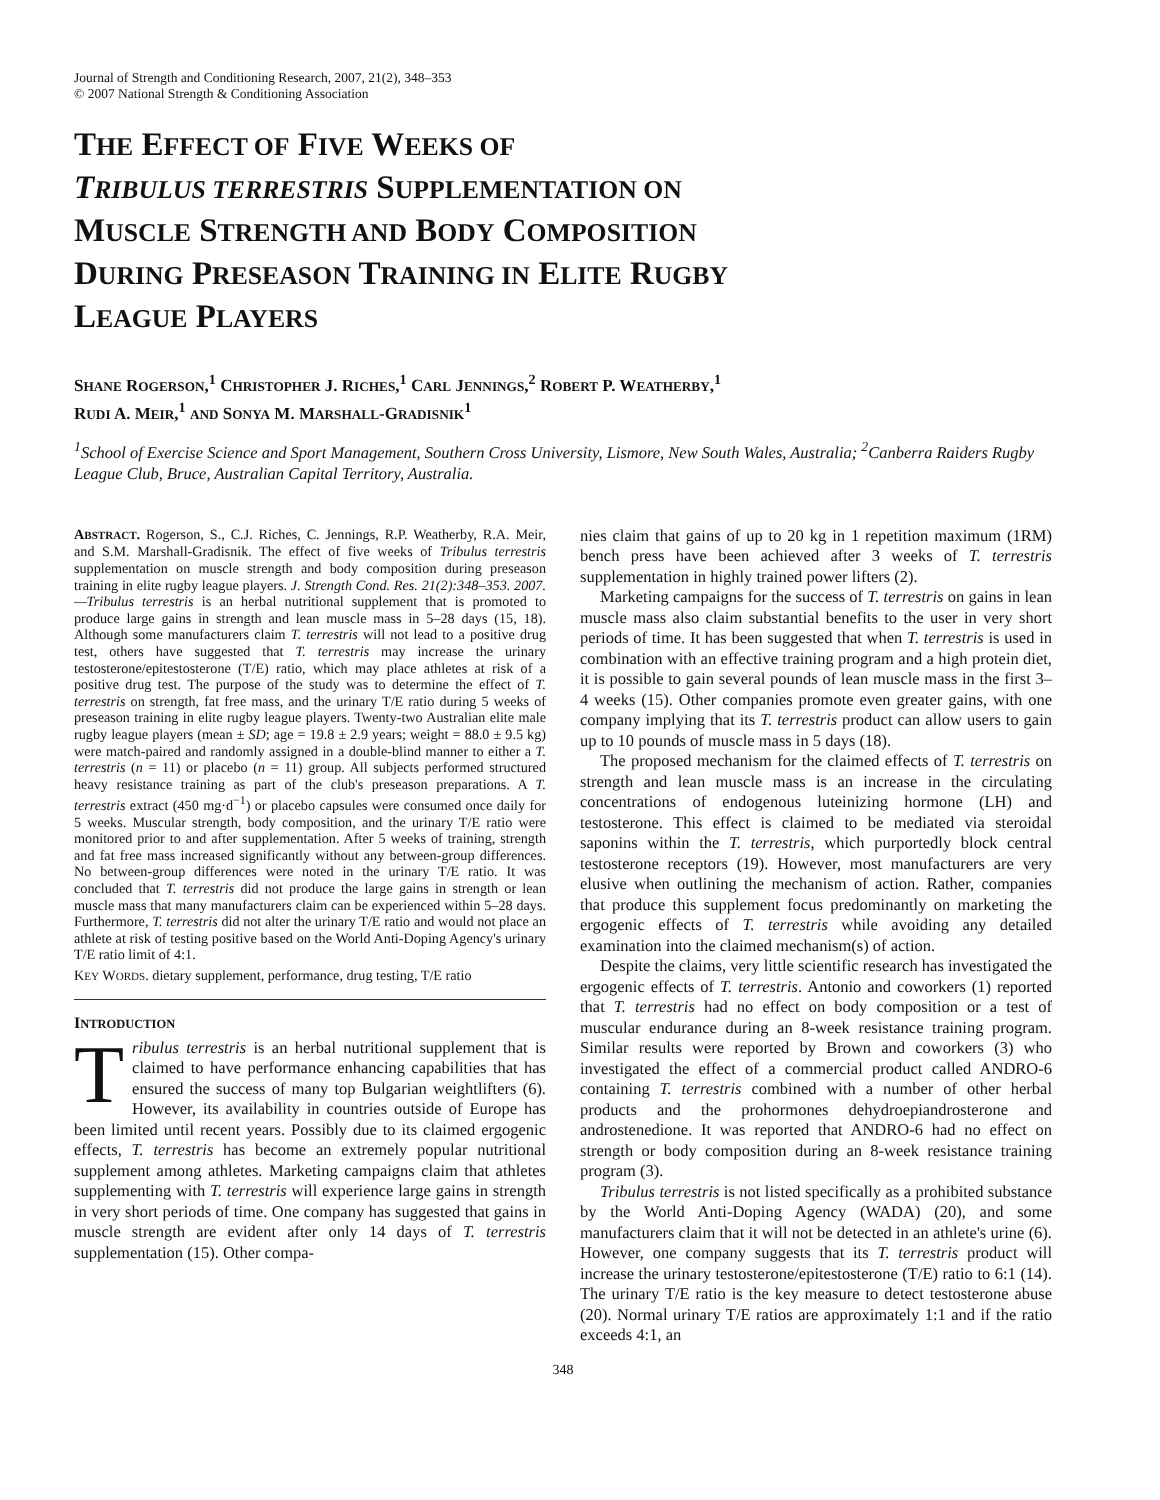Journal of Strength and Conditioning Research, 2007, 21(2), 348–353
© 2007 National Strength & Conditioning Association
THE EFFECT OF FIVE WEEKS OF
TRIBULUS TERRESTRIS SUPPLEMENTATION ON
MUSCLE STRENGTH AND BODY COMPOSITION
DURING PRESEASON TRAINING IN ELITE RUGBY
LEAGUE PLAYERS
SHANE ROGERSON,<sup>1</sup> CHRISTOPHER J. RICHES,<sup>1</sup> CARL JENNINGS,<sup>2</sup> ROBERT P. WEATHERBY,<sup>1</sup>
RUDI A. MEIR,<sup>1</sup> AND SONYA M. MARSHALL-GRADISNIK<sup>1</sup>
<sup>1</sup> School of Exercise Science and Sport Management, Southern Cross University, Lismore, New South Wales, Australia; <sup>2</sup>Canberra Raiders Rugby League Club, Bruce, Australian Capital Territory, Australia.
ABSTRACT. Rogerson, S., C.J. Riches, C. Jennings, R.P. Weatherby, R.A. Meir, and S.M. Marshall-Gradisnik. The effect of five weeks of Tribulus terrestris supplementation on muscle strength and body composition during preseason training in elite rugby league players. J. Strength Cond. Res. 21(2):348–353. 2007.—Tribulus terrestris is an herbal nutritional supplement that is promoted to produce large gains in strength and lean muscle mass in 5–28 days (15, 18). Although some manufacturers claim T. terrestris will not lead to a positive drug test, others have suggested that T. terrestris may increase the urinary testosterone/epitestosterone (T/E) ratio, which may place athletes at risk of a positive drug test. The purpose of the study was to determine the effect of T. terrestris on strength, fat free mass, and the urinary T/E ratio during 5 weeks of preseason training in elite rugby league players. Twenty-two Australian elite male rugby league players (mean ± SD; age = 19.8 ± 2.9 years; weight = 88.0 ± 9.5 kg) were match-paired and randomly assigned in a double-blind manner to either a T. terrestris (n = 11) or placebo (n = 11) group. All subjects performed structured heavy resistance training as part of the club's preseason preparations. A T. terrestris extract (450 mg·d<sup>−1</sup>) or placebo capsules were consumed once daily for 5 weeks. Muscular strength, body composition, and the urinary T/E ratio were monitored prior to and after supplementation. After 5 weeks of training, strength and fat free mass increased significantly without any between-group differences. No between-group differences were noted in the urinary T/E ratio. It was concluded that T. terrestris did not produce the large gains in strength or lean muscle mass that many manufacturers claim can be experienced within 5–28 days. Furthermore, T. terrestris did not alter the urinary T/E ratio and would not place an athlete at risk of testing positive based on the World Anti-Doping Agency's urinary T/E ratio limit of 4:1.
KEY WORDS. dietary supplement, performance, drug testing, T/E ratio
INTRODUCTION
Tribulus terrestris is an herbal nutritional supplement that is claimed to have performance enhancing capabilities that has ensured the success of many top Bulgarian weightlifters (6). However, its availability in countries outside of Europe has been limited until recent years. Possibly due to its claimed ergogenic effects, T. terrestris has become an extremely popular nutritional supplement among athletes. Marketing campaigns claim that athletes supplementing with T. terrestris will experience large gains in strength in very short periods of time. One company has suggested that gains in muscle strength are evident after only 14 days of T. terrestris supplementation (15). Other compa-
nies claim that gains of up to 20 kg in 1 repetition maximum (1RM) bench press have been achieved after 3 weeks of T. terrestris supplementation in highly trained power lifters (2).
Marketing campaigns for the success of T. terrestris on gains in lean muscle mass also claim substantial benefits to the user in very short periods of time. It has been suggested that when T. terrestris is used in combination with an effective training program and a high protein diet, it is possible to gain several pounds of lean muscle mass in the first 3–4 weeks (15). Other companies promote even greater gains, with one company implying that its T. terrestris product can allow users to gain up to 10 pounds of muscle mass in 5 days (18).
The proposed mechanism for the claimed effects of T. terrestris on strength and lean muscle mass is an increase in the circulating concentrations of endogenous luteinizing hormone (LH) and testosterone. This effect is claimed to be mediated via steroidal saponins within the T. terrestris, which purportedly block central testosterone receptors (19). However, most manufacturers are very elusive when outlining the mechanism of action. Rather, companies that produce this supplement focus predominantly on marketing the ergogenic effects of T. terrestris while avoiding any detailed examination into the claimed mechanism(s) of action.
Despite the claims, very little scientific research has investigated the ergogenic effects of T. terrestris. Antonio and coworkers (1) reported that T. terrestris had no effect on body composition or a test of muscular endurance during an 8-week resistance training program. Similar results were reported by Brown and coworkers (3) who investigated the effect of a commercial product called ANDRO-6 containing T. terrestris combined with a number of other herbal products and the prohormones dehydroepiandrosterone and androstenedione. It was reported that ANDRO-6 had no effect on strength or body composition during an 8-week resistance training program (3).
Tribulus terrestris is not listed specifically as a prohibited substance by the World Anti-Doping Agency (WADA) (20), and some manufacturers claim that it will not be detected in an athlete's urine (6). However, one company suggests that its T. terrestris product will increase the urinary testosterone/epitestosterone (T/E) ratio to 6:1 (14). The urinary T/E ratio is the key measure to detect testosterone abuse (20). Normal urinary T/E ratios are approximately 1:1 and if the ratio exceeds 4:1, an
348